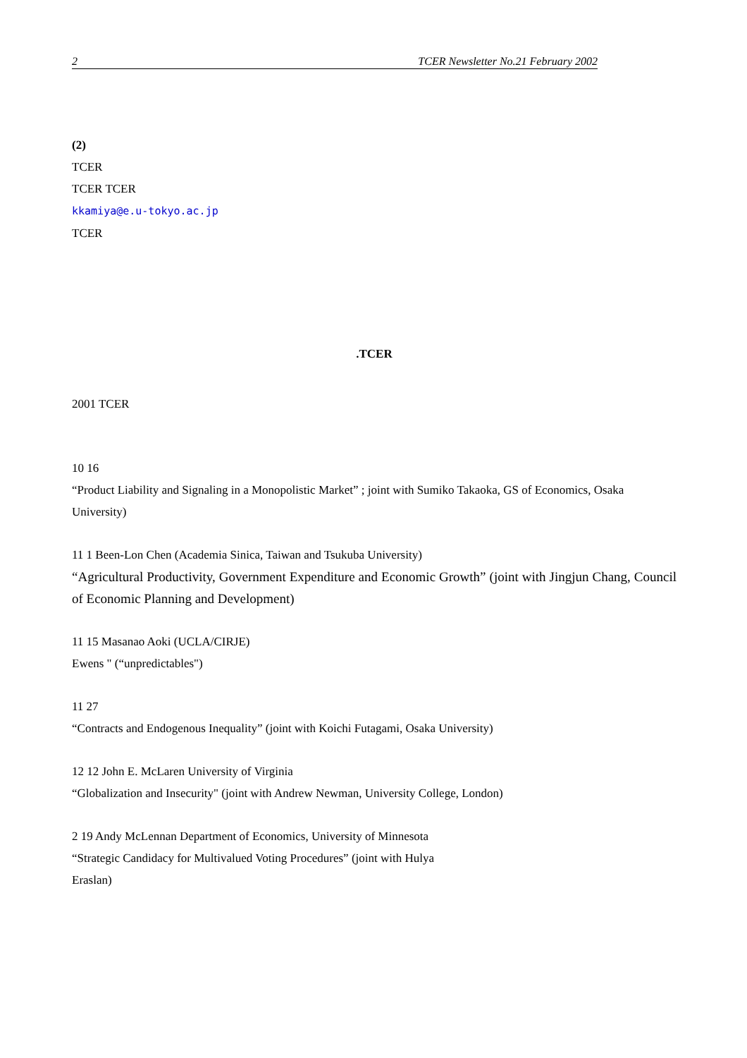2 TCER Newsletter No.21 February 2002
(2)
TCER
TCER TCER
kkamiya@e.u-tokyo.ac.jp
TCER
.TCER
2001 TCER
10 16
“Product Liability and Signaling in a Monopolistic Market” ; joint with Sumiko Takaoka, GS of Economics, Osaka University)
11 1 Been-Lon Chen (Academia Sinica, Taiwan and Tsukuba University)
“Agricultural Productivity, Government Expenditure and Economic Growth” (joint with Jingjun Chang, Council of Economic Planning and Development)
11 15 Masanao Aoki (UCLA/CIRJE)
Ewens " (“unpredictables")
11 27
“Contracts and Endogenous Inequality” (joint with Koichi Futagami, Osaka University)
12 12 John E. McLaren University of Virginia
“Globalization and Insecurity" (joint with Andrew Newman, University College, London)
2 19 Andy McLennan Department of Economics, University of Minnesota
“Strategic Candidacy for Multivalued Voting Procedures” (joint with Hulya
Eraslan)